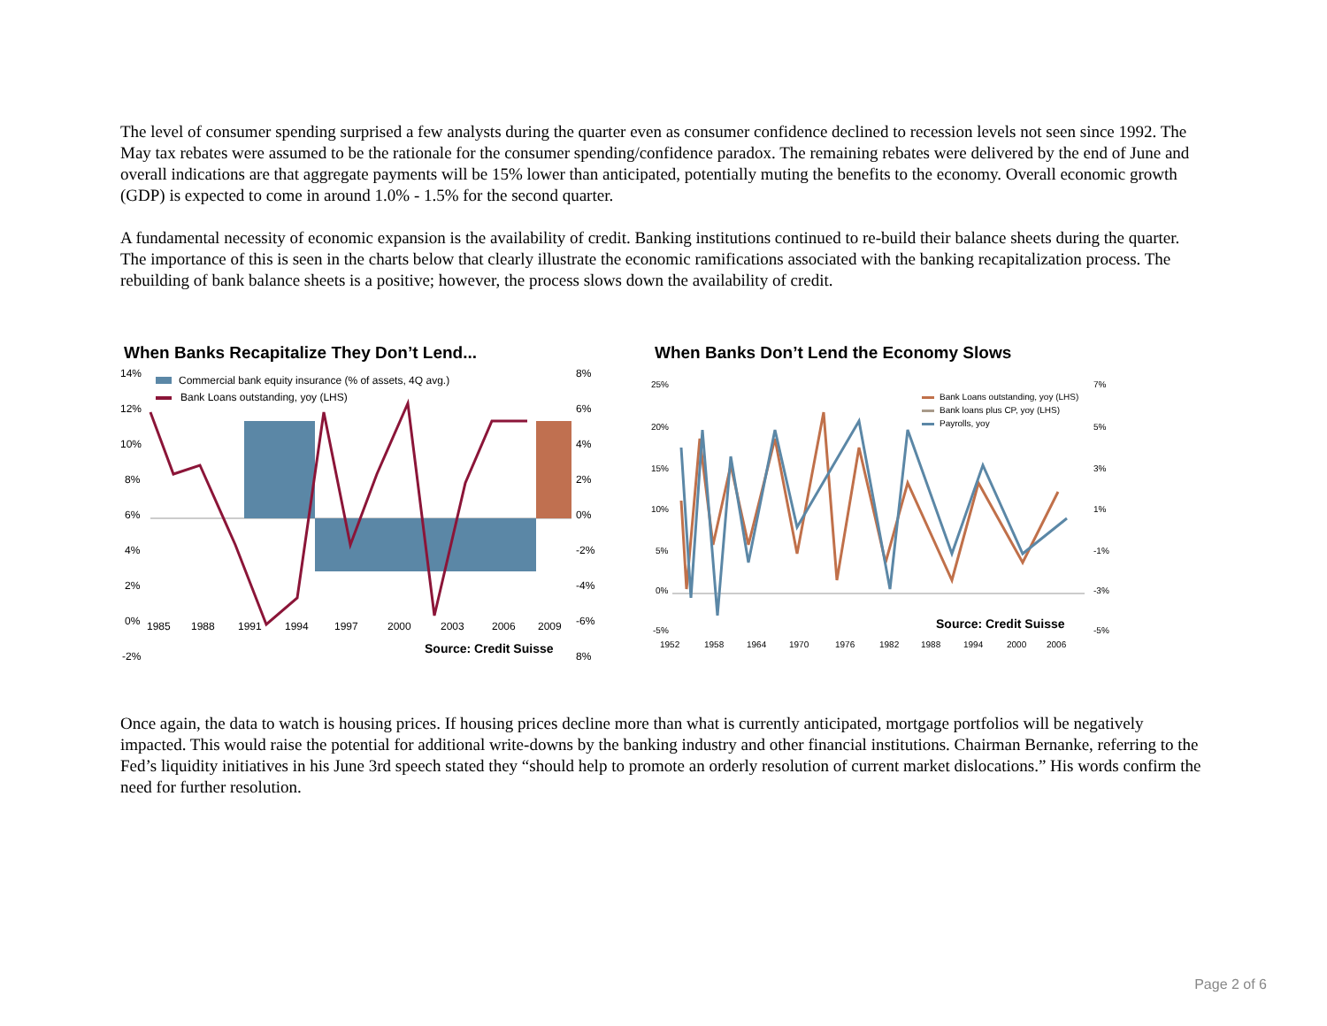The level of consumer spending surprised a few analysts during the quarter even as consumer confidence declined to recession levels not seen since 1992. The May tax rebates were assumed to be the rationale for the consumer spending/confidence paradox. The remaining rebates were delivered by the end of June and overall indications are that aggregate payments will be 15% lower than anticipated, potentially muting the benefits to the economy. Overall economic growth (GDP) is expected to come in around 1.0% - 1.5% for the second quarter.
A fundamental necessity of economic expansion is the availability of credit. Banking institutions continued to re-build their balance sheets during the quarter. The importance of this is seen in the charts below that clearly illustrate the economic ramifications associated with the banking recapitalization process. The rebuilding of bank balance sheets is a positive; however, the process slows down the availability of credit.
When Banks Recapitalize They Don’t Lend...
14%
12%
10%
8%
6%
4%
2%
0%
-2%
8%
6%
4%
2%
0%
-2%
-4%
-6%
8%
1985
1988
1991
1994
1997
2000
2003
2006
2009
Commercial bank equity insurance (% of assets, 4Q avg.)
Bank Loans outstanding, yoy (LHS)
Source: Credit Suisse
When Banks Don’t Lend the Economy Slows
25%
20%
15%
10%
5%
0%
-5%
7%
5%
3%
1%
-1%
-3%
-5%
1952
1958
1964
1970
1976
1982
1988
1994
2000
2006
Bank Loans outstanding, yoy (LHS)
Bank loans plus CP, yoy (LHS)
Payrolls, yoy
Source: Credit Suisse
Once again, the data to watch is housing prices. If housing prices decline more than what is currently anticipated, mortgage portfolios will be negatively impacted. This would raise the potential for additional write-downs by the banking industry and other financial institutions. Chairman Bernanke, referring to the Fed’s liquidity initiatives in his June 3rd speech stated they “should help to promote an orderly resolution of current market dislocations.” His words confirm the need for further resolution.
Page 2 of 6